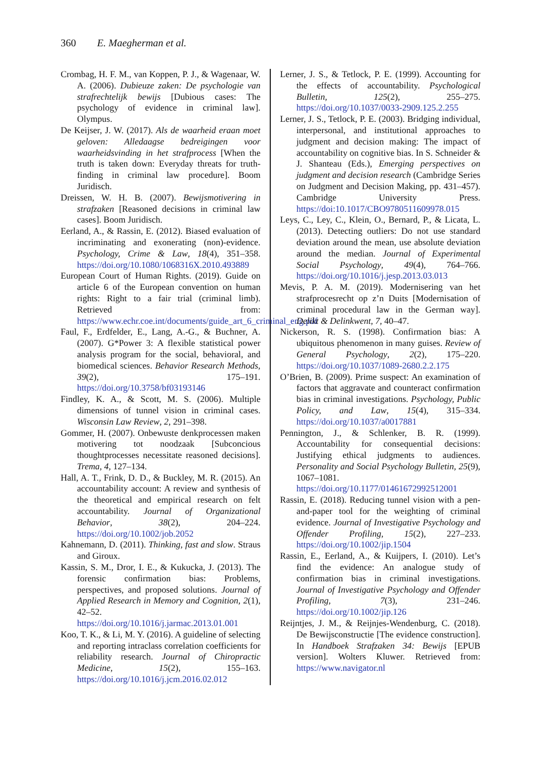360 E. Maegherman et al.
Crombag, H. F. M., van Koppen, P. J., & Wagenaar, W. A. (2006). Dubieuze zaken: De psychologie van strafrechtelijk bewijs [Dubious cases: The psychology of evidence in criminal law]. Olympus.
De Keijser, J. W. (2017). Als de waarheid eraan moet geloven: Alledaagse bedreigingen voor waarheidsvinding in het strafprocess [When the truth is taken down: Everyday threats for truth-finding in criminal law procedure]. Boom Juridisch.
Dreissen, W. H. B. (2007). Bewijsmotivering in strafzaken [Reasoned decisions in criminal law cases]. Boom Juridisch.
Eerland, A., & Rassin, E. (2012). Biased evaluation of incriminating and exonerating (non)-evidence. Psychology, Crime & Law, 18(4), 351–358. https://doi.org/10.1080/1068316X.2010.493889
European Court of Human Rights. (2019). Guide on article 6 of the European convention on human rights: Right to a fair trial (criminal limb). Retrieved from: https://www.echr.coe.int/documents/guide_art_6_criminal_eng.pdf
Faul, F., Erdfelder, E., Lang, A.-G., & Buchner, A. (2007). G*Power 3: A flexible statistical power analysis program for the social, behavioral, and biomedical sciences. Behavior Research Methods, 39(2), 175–191. https://doi.org/10.3758/bf03193146
Findley, K. A., & Scott, M. S. (2006). Multiple dimensions of tunnel vision in criminal cases. Wisconsin Law Review, 2, 291–398.
Gommer, H. (2007). Onbewuste denkprocessen maken motivering tot noodzaak [Subconcious thoughtprocesses necessitate reasoned decisions]. Trema, 4, 127–134.
Hall, A. T., Frink, D. D., & Buckley, M. R. (2015). An accountability account: A review and synthesis of the theoretical and empirical research on felt accountability. Journal of Organizational Behavior, 38(2), 204–224. https://doi.org/10.1002/job.2052
Kahnemann, D. (2011). Thinking, fast and slow. Straus and Giroux.
Kassin, S. M., Dror, I. E., & Kukucka, J. (2013). The forensic confirmation bias: Problems, perspectives, and proposed solutions. Journal of Applied Research in Memory and Cognition, 2(1), 42–52. https://doi.org/10.1016/j.jarmac.2013.01.001
Koo, T. K., & Li, M. Y. (2016). A guideline of selecting and reporting intraclass correlation coefficients for reliability research. Journal of Chiropractic Medicine, 15(2), 155–163. https://doi.org/10.1016/j.jcm.2016.02.012
Lerner, J. S., & Tetlock, P. E. (1999). Accounting for the effects of accountability. Psychological Bulletin, 125(2), 255–275. https://doi.org/10.1037/0033-2909.125.2.255
Lerner, J. S., Tetlock, P. E. (2003). Bridging individual, interpersonal, and institutional approaches to judgment and decision making: The impact of accountability on cognitive bias. In S. Schneider & J. Shanteau (Eds.), Emerging perspectives on judgment and decision research (Cambridge Series on Judgment and Decision Making, pp. 431–457). Cambridge University Press. https://doi:10.1017/CBO9780511609978.015
Leys, C., Ley, C., Klein, O., Bernard, P., & Licata, L. (2013). Detecting outliers: Do not use standard deviation around the mean, use absolute deviation around the median. Journal of Experimental Social Psychology, 49(4), 764–766. https://doi.org/10.1016/j.jesp.2013.03.013
Mevis, P. A. M. (2019). Modernisering van het strafprocesrecht op z’n Duits [Modernisation of criminal procedural law in the German way]. Delikt & Delinkwent, 7, 40–47.
Nickerson, R. S. (1998). Confirmation bias: A ubiquitous phenomenon in many guises. Review of General Psychology, 2(2), 175–220. https://doi.org/10.1037/1089-2680.2.2.175
O’Brien, B. (2009). Prime suspect: An examination of factors that aggravate and counteract confirmation bias in criminal investigations. Psychology, Public Policy, and Law, 15(4), 315–334. https://doi.org/10.1037/a0017881
Pennington, J., & Schlenker, B. R. (1999). Accountability for consequential decisions: Justifying ethical judgments to audiences. Personality and Social Psychology Bulletin, 25(9), 1067–1081. https://doi.org/10.1177/01461672992512001
Rassin, E. (2018). Reducing tunnel vision with a pen-and-paper tool for the weighting of criminal evidence. Journal of Investigative Psychology and Offender Profiling, 15(2), 227–233. https://doi.org/10.1002/jip.1504
Rassin, E., Eerland, A., & Kuijpers, I. (2010). Let’s find the evidence: An analogue study of confirmation bias in criminal investigations. Journal of Investigative Psychology and Offender Profiling, 7(3), 231–246. https://doi.org/10.1002/jip.126
Reijntjes, J. M., & Reijnjes-Wendenburg, C. (2018). De Bewijsconstructie [The evidence construction]. In Handboek Strafzaken 34: Bewijs [EPUB version]. Wolters Kluwer. Retrieved from: https://www.navigator.nl